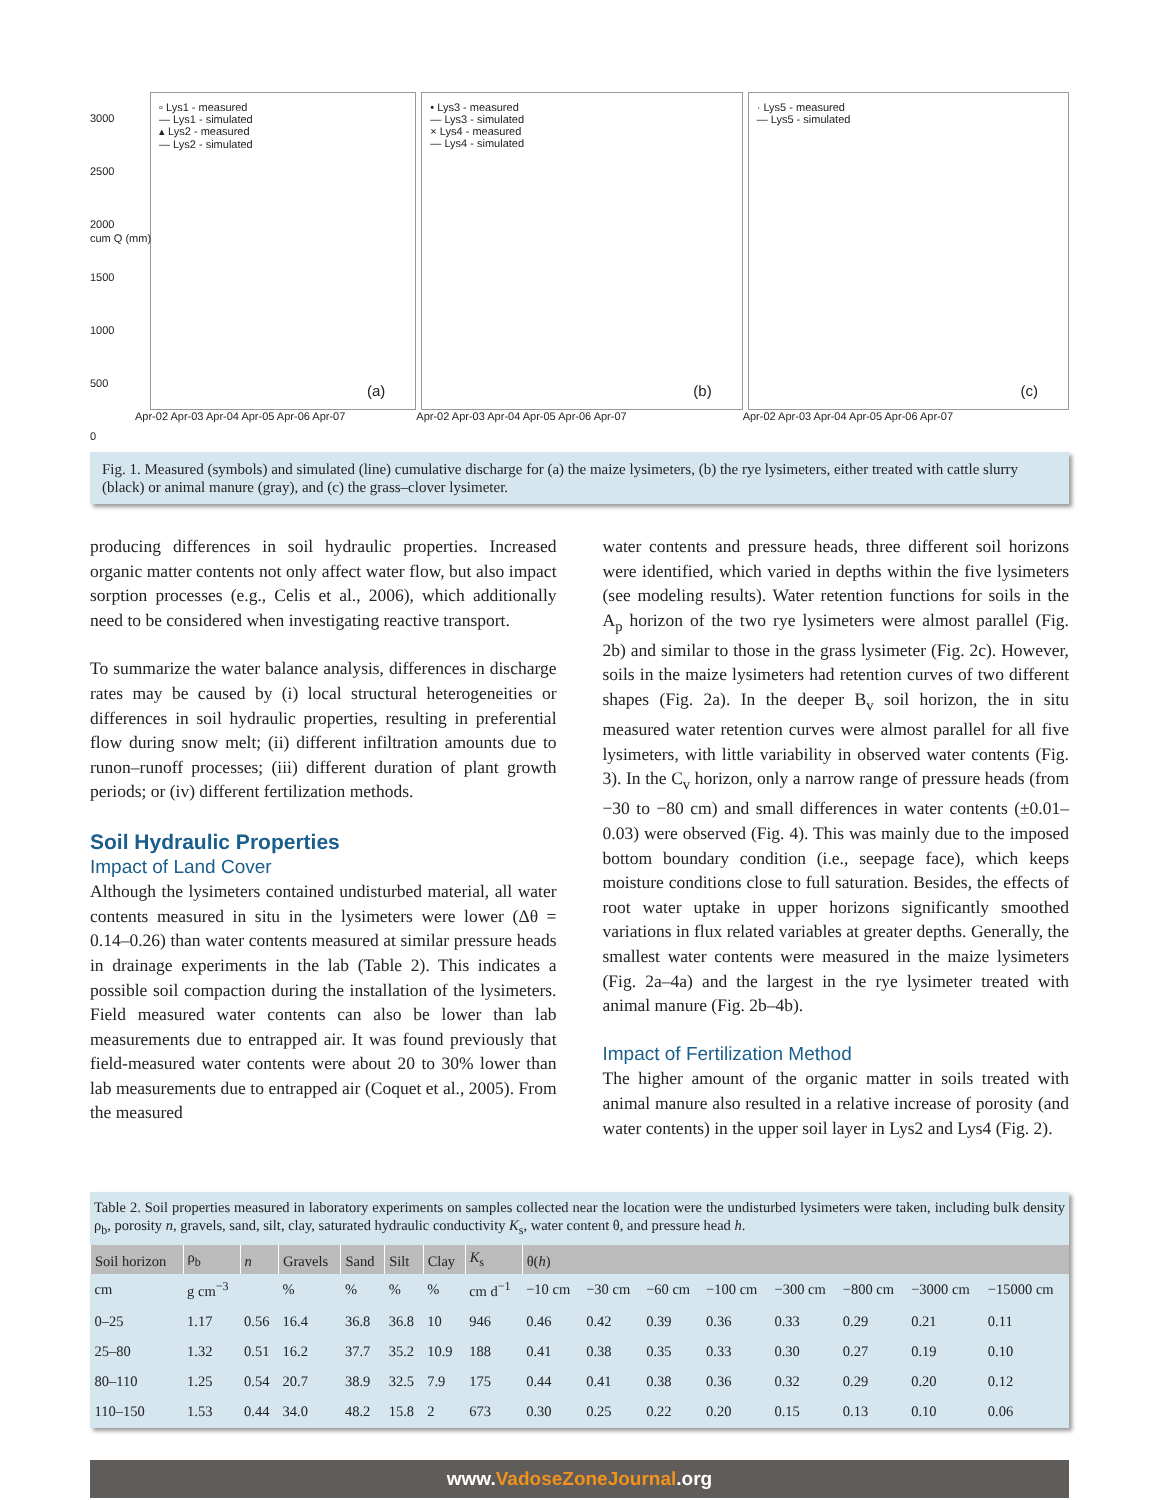3000
2500
2000
1500
1000
500
0
▫ Lys1 - measured
— Lys1 - simulated
▴ Lys2 - measured
— Lys2 - simulated
(a)
Apr-02 Apr-03 Apr-04 Apr-05 Apr-06 Apr-07
cum Q (mm)
• Lys3 - measured
— Lys3 - simulated
× Lys4 - measured
— Lys4 - simulated
(b)
Apr-02 Apr-03 Apr-04 Apr-05 Apr-06 Apr-07
· Lys5 - measured
— Lys5 - simulated
(c)
Apr-02 Apr-03 Apr-04 Apr-05 Apr-06 Apr-07
Fig. 1. Measured (symbols) and simulated (line) cumulative discharge for (a) the maize lysimeters, (b) the rye lysimeters, either treated with cattle slurry (black) or animal manure (gray), and (c) the grass–clover lysimeter.
producing differences in soil hydraulic properties. Increased organic matter contents not only affect water flow, but also impact sorption processes (e.g., Celis et al., 2006), which additionally need to be considered when investigating reactive transport.
To summarize the water balance analysis, differences in discharge rates may be caused by (i) local structural heterogeneities or differences in soil hydraulic properties, resulting in preferential flow during snow melt; (ii) different infiltration amounts due to runon–runoff processes; (iii) different duration of plant growth periods; or (iv) different fertilization methods.
Soil Hydraulic Properties
Impact of Land Cover
Although the lysimeters contained undisturbed material, all water contents measured in situ in the lysimeters were lower (Δθ = 0.14–0.26) than water contents measured at similar pressure heads in drainage experiments in the lab (Table 2). This indicates a possible soil compaction during the installation of the lysimeters. Field measured water contents can also be lower than lab measurements due to entrapped air. It was found previously that field-measured water contents were about 20 to 30% lower than lab measurements due to entrapped air (Coquet et al., 2005). From the measured
water contents and pressure heads, three different soil horizons were identified, which varied in depths within the five lysimeters (see modeling results). Water retention functions for soils in the A<sub>p</sub> horizon of the two rye lysimeters were almost parallel (Fig. 2b) and similar to those in the grass lysimeter (Fig. 2c). However, soils in the maize lysimeters had retention curves of two different shapes (Fig. 2a). In the deeper B<sub>v</sub> soil horizon, the in situ measured water retention curves were almost parallel for all five lysimeters, with little variability in observed water contents (Fig. 3). In the C<sub>v</sub> horizon, only a narrow range of pressure heads (from −30 to −80 cm) and small differences in water contents (±0.01–0.03) were observed (Fig. 4). This was mainly due to the imposed bottom boundary condition (i.e., seepage face), which keeps moisture conditions close to full saturation. Besides, the effects of root water uptake in upper horizons significantly smoothed variations in flux related variables at greater depths. Generally, the smallest water contents were measured in the maize lysimeters (Fig. 2a–4a) and the largest in the rye lysimeter treated with animal manure (Fig. 2b–4b).
Impact of Fertilization Method
The higher amount of the organic matter in soils treated with animal manure also resulted in a relative increase of porosity (and water contents) in the upper soil layer in Lys2 and Lys4 (Fig. 2).
Table 2. Soil properties measured in laboratory experiments on samples collected near the location were the undisturbed lysimeters were taken, including bulk density ρ<sub>b</sub>, porosity n, gravels, sand, silt, clay, saturated hydraulic conductivity K<sub>s</sub>, water content θ, and pressure head h.
| Soil horizon | ρ<sub>b</sub> | n | Gravels | Sand | Silt | Clay | K<sub>s</sub> | θ( h ) | | | | | | | |
| --- | --- | --- | --- | --- | --- | --- | --- | --- | --- | --- | --- | --- | --- | --- | --- |
| cm | g cm<sup>−3</sup> | | % | % | % | % | cm d<sup>−1</sup> | −10 cm | −30 cm | −60 cm | −100 cm | −300 cm | −800 cm | −3000 cm | −15000 cm |
| 0–25 | 1.17 | 0.56 | 16.4 | 36.8 | 36.8 | 10 | 946 | 0.46 | 0.42 | 0.39 | 0.36 | 0.33 | 0.29 | 0.21 | 0.11 |
| 25–80 | 1.32 | 0.51 | 16.2 | 37.7 | 35.2 | 10.9 | 188 | 0.41 | 0.38 | 0.35 | 0.33 | 0.30 | 0.27 | 0.19 | 0.10 |
| 80–110 | 1.25 | 0.54 | 20.7 | 38.9 | 32.5 | 7.9 | 175 | 0.44 | 0.41 | 0.38 | 0.36 | 0.32 | 0.29 | 0.20 | 0.12 |
| 110–150 | 1.53 | 0.44 | 34.0 | 48.2 | 15.8 | 2 | 673 | 0.30 | 0.25 | 0.22 | 0.20 | 0.15 | 0.13 | 0.10 | 0.06 |
www.VadoseZoneJournal.org